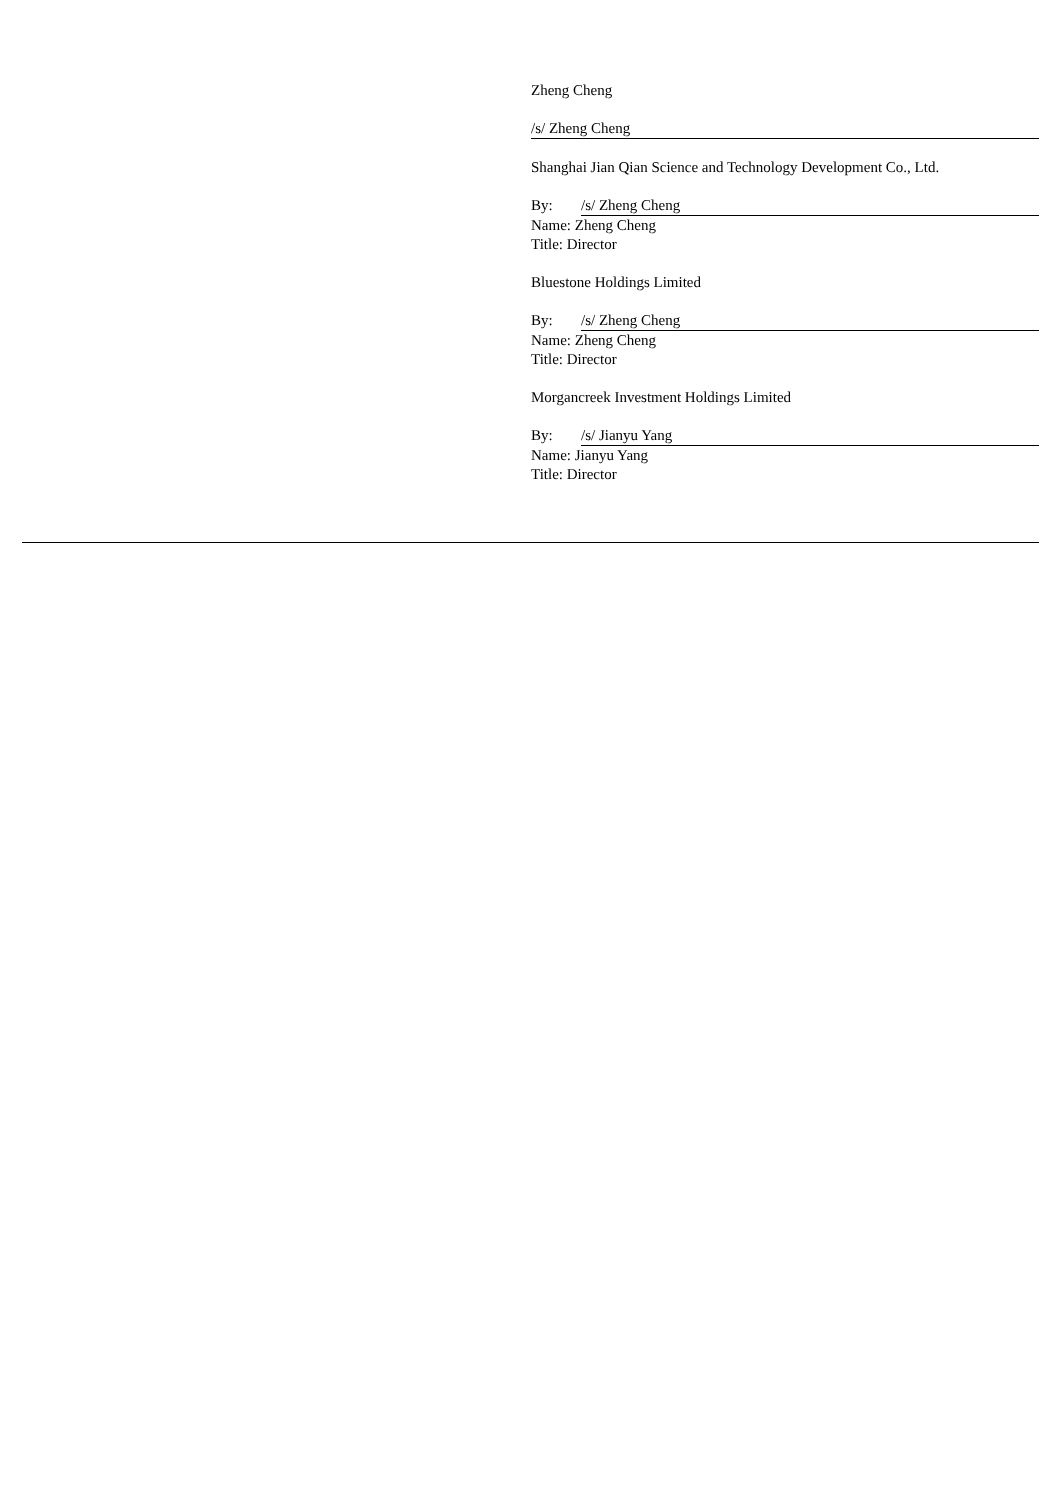Zheng Cheng
/s/ Zheng Cheng
Shanghai Jian Qian Science and Technology Development Co., Ltd.
By: /s/ Zheng Cheng
Name: Zheng Cheng
Title: Director
Bluestone Holdings Limited
By: /s/ Zheng Cheng
Name: Zheng Cheng
Title: Director
Morgancreek Investment Holdings Limited
By: /s/ Jianyu Yang
Name: Jianyu Yang
Title: Director